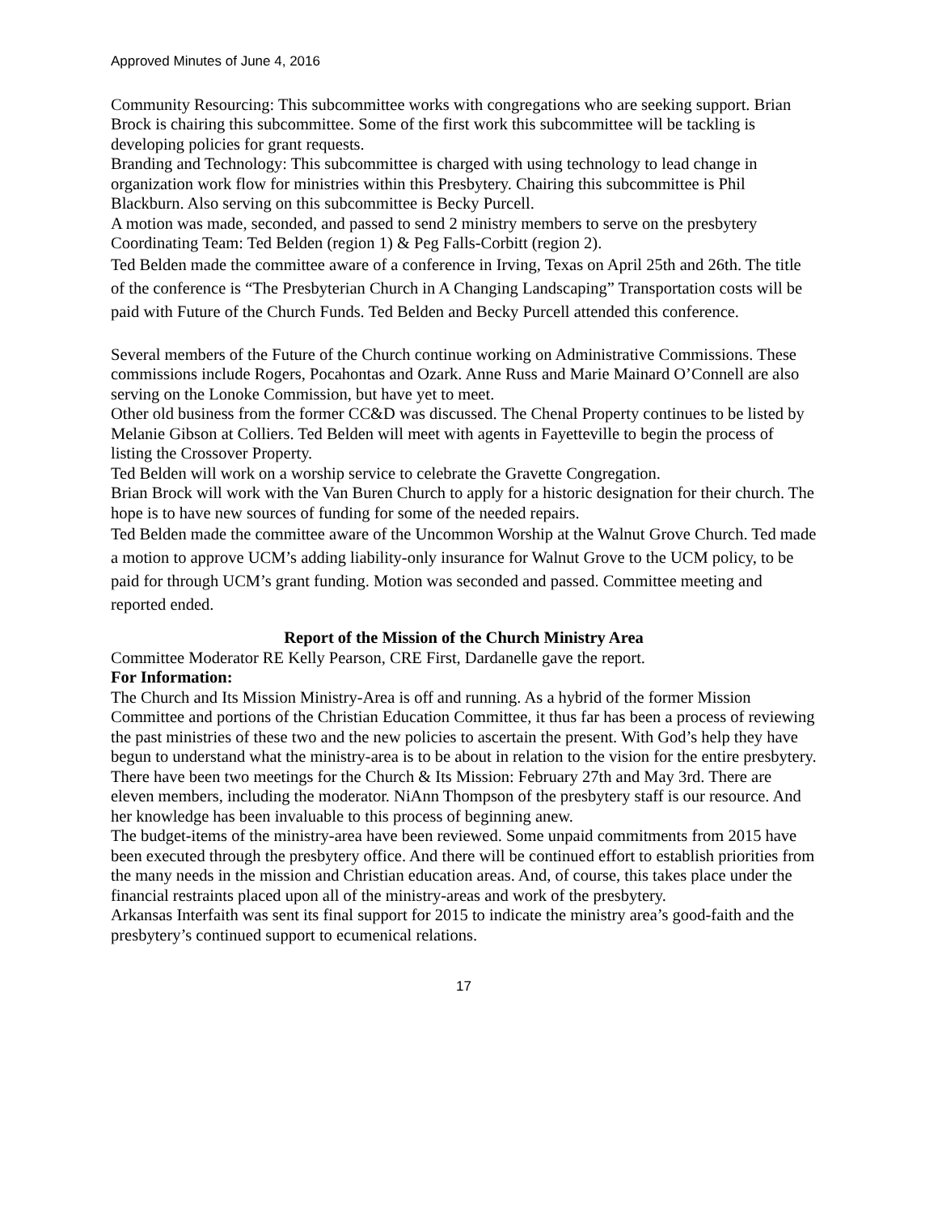Approved Minutes of June 4, 2016
Community Resourcing: This subcommittee works with congregations who are seeking support. Brian Brock is chairing this subcommittee. Some of the first work this subcommittee will be tackling is developing policies for grant requests.
Branding and Technology: This subcommittee is charged with using technology to lead change in organization work flow for ministries within this Presbytery. Chairing this subcommittee is Phil Blackburn. Also serving on this subcommittee is Becky Purcell.
A motion was made, seconded, and passed to send 2 ministry members to serve on the presbytery Coordinating Team: Ted Belden (region 1) & Peg Falls-Corbitt (region 2).
Ted Belden made the committee aware of a conference in Irving, Texas on April 25th and 26th. The title of the conference is “The Presbyterian Church in A Changing Landscaping” Transportation costs will be paid with Future of the Church Funds. Ted Belden and Becky Purcell attended this conference.
Several members of the Future of the Church continue working on Administrative Commissions. These commissions include Rogers, Pocahontas and Ozark. Anne Russ and Marie Mainard O’Connell are also serving on the Lonoke Commission, but have yet to meet.
Other old business from the former CC&D was discussed. The Chenal Property continues to be listed by Melanie Gibson at Colliers. Ted Belden will meet with agents in Fayetteville to begin the process of listing the Crossover Property.
Ted Belden will work on a worship service to celebrate the Gravette Congregation.
Brian Brock will work with the Van Buren Church to apply for a historic designation for their church. The hope is to have new sources of funding for some of the needed repairs.
Ted Belden made the committee aware of the Uncommon Worship at the Walnut Grove Church. Ted made a motion to approve UCM’s adding liability-only insurance for Walnut Grove to the UCM policy, to be paid for through UCM’s grant funding. Motion was seconded and passed. Committee meeting and reported ended.
Report of the Mission of the Church Ministry Area
Committee Moderator RE Kelly Pearson, CRE First, Dardanelle gave the report.
For Information:
The Church and Its Mission Ministry-Area is off and running. As a hybrid of the former Mission Committee and portions of the Christian Education Committee, it thus far has been a process of reviewing the past ministries of these two and the new policies to ascertain the present. With God’s help they have begun to understand what the ministry-area is to be about in relation to the vision for the entire presbytery.
There have been two meetings for the Church & Its Mission: February 27th and May 3rd. There are eleven members, including the moderator. NiAnn Thompson of the presbytery staff is our resource. And her knowledge has been invaluable to this process of beginning anew.
The budget-items of the ministry-area have been reviewed. Some unpaid commitments from 2015 have been executed through the presbytery office. And there will be continued effort to establish priorities from the many needs in the mission and Christian education areas. And, of course, this takes place under the financial restraints placed upon all of the ministry-areas and work of the presbytery.
Arkansas Interfaith was sent its final support for 2015 to indicate the ministry area’s good-faith and the presbytery’s continued support to ecumenical relations.
17